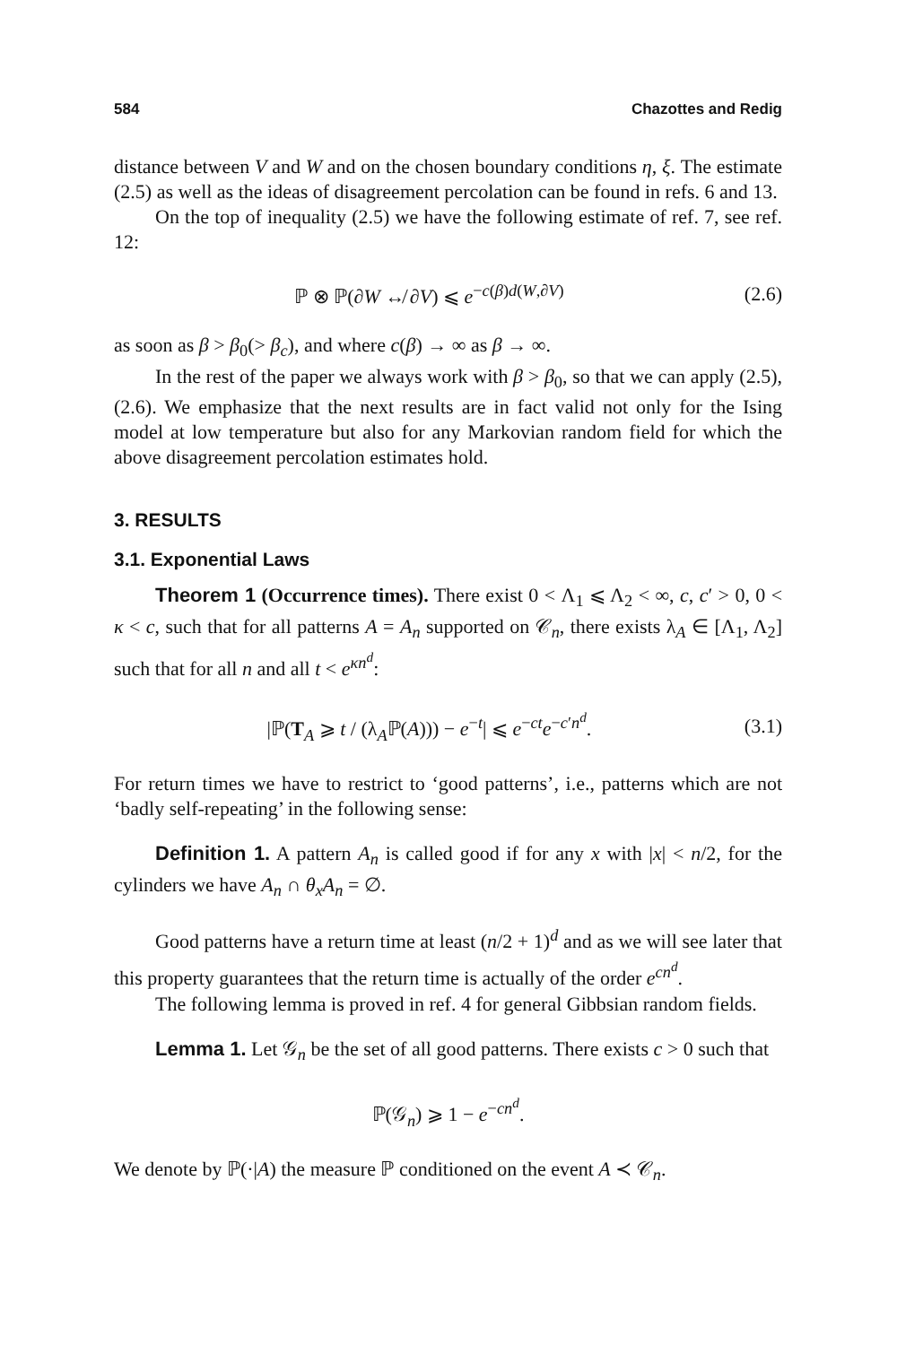584 Chazottes and Redig
distance between V and W and on the chosen boundary conditions η, ξ. The estimate (2.5) as well as the ideas of disagreement percolation can be found in refs. 6 and 13.
On the top of inequality (2.5) we have the following estimate of ref. 7, see ref. 12:
ℙ ⊗ ℙ(∂W ↮ ∂V) ⩽ e<sup>−c(β)d(W,∂V)</sup> (2.6)
as soon as β > β<sub>0</sub>(> β<sub>c</sub>), and where c(β) → ∞ as β → ∞.
In the rest of the paper we always work with β > β<sub>0</sub>, so that we can apply (2.5), (2.6). We emphasize that the next results are in fact valid not only for the Ising model at low temperature but also for any Markovian random field for which the above disagreement percolation estimates hold.
3. RESULTS
3.1. Exponential Laws
Theorem 1 (Occurrence times). There exist 0 < Λ<sub>1</sub> ⩽ Λ<sub>2</sub> < ∞, c, c′ > 0, 0 < κ < c, such that for all patterns A = A<sub>n</sub> supported on 𝒞<sub>n</sub>, there exists λ<sub>A</sub> ∈ [Λ<sub>1</sub>, Λ<sub>2</sub>] such that for all n and all t < e<sup>κn<sup>d</sup></sup>:
|ℙ(T<sub>A</sub> ⩾ t / (λ<sub>A</sub>ℙ(A))) − e<sup>−t</sup>| ⩽ e<sup>−ct</sup>e<sup>−c′n<sup>d</sup></sup>. (3.1)
For return times we have to restrict to ‘good patterns’, i.e., patterns which are not ‘badly self-repeating’ in the following sense:
Definition 1. A pattern A<sub>n</sub> is called good if for any x with |x| < n/2, for the cylinders we have A<sub>n</sub> ∩ θ<sub>x</sub>A<sub>n</sub> = ∅.
Good patterns have a return time at least (n/2 + 1)<sup>d</sup> and as we will see later that this property guarantees that the return time is actually of the order e<sup>cn<sup>d</sup></sup>.
The following lemma is proved in ref. 4 for general Gibbsian random fields.
Lemma 1. Let 𝒢<sub>n</sub> be the set of all good patterns. There exists c > 0 such that
ℙ(𝒢<sub>n</sub>) ⩾ 1 − e<sup>−cn<sup>d</sup></sup>.
We denote by ℙ(·|A) the measure ℙ conditioned on the event A ≺ 𝒞<sub>n</sub>.